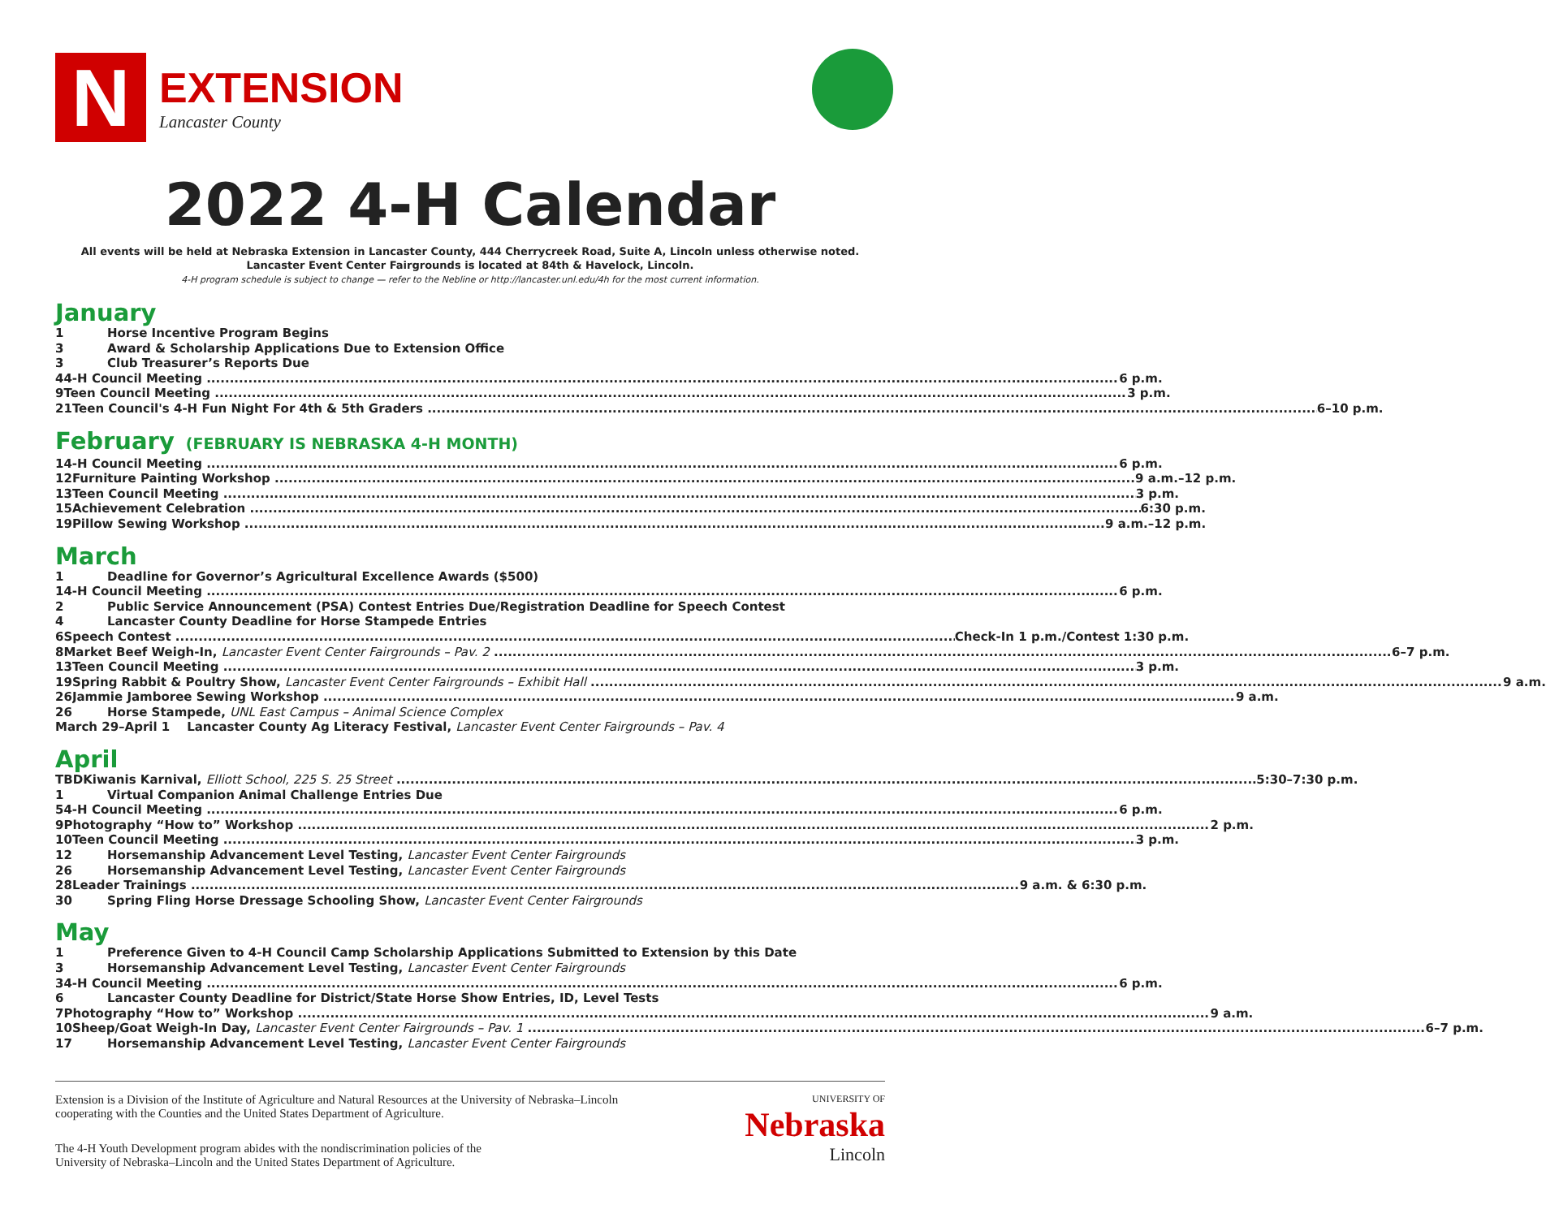N
EXTENSION
Lancaster County
2022 4-H Calendar
All events will be held at Nebraska Extension in Lancaster County, 444 Cherrycreek Road, Suite A, Lincoln unless otherwise noted.
Lancaster Event Center Fairgrounds is located at 84th & Havelock, Lincoln.
4-H program schedule is subject to change — refer to the Nebline or http://lancaster.unl.edu/4h for the most current information.
January
1 Horse Incentive Program Begins
3 Award & Scholarship Applications Due to Extension Office
3 Club Treasurer’s Reports Due
4 4-H Council Meeting 6 p.m.
9 Teen Council Meeting 3 p.m.
21 Teen Council's 4-H Fun Night For 4th & 5th Graders 6–10 p.m.
February (FEBRUARY IS NEBRASKA 4-H MONTH)
1 4-H Council Meeting 6 p.m.
12 Furniture Painting Workshop 9 a.m.–12 p.m.
13 Teen Council Meeting 3 p.m.
15 Achievement Celebration 6:30 p.m.
19 Pillow Sewing Workshop 9 a.m.–12 p.m.
March
1 Deadline for Governor’s Agricultural Excellence Awards ($500)
1 4-H Council Meeting 6 p.m.
2 Public Service Announcement (PSA) Contest Entries Due/Registration Deadline for Speech Contest
4 Lancaster County Deadline for Horse Stampede Entries
6 Speech Contest Check-In 1 p.m./Contest 1:30 p.m.
8 Market Beef Weigh-In, Lancaster Event Center Fairgrounds – Pav. 2 6–7 p.m.
13 Teen Council Meeting 3 p.m.
19 Spring Rabbit & Poultry Show, Lancaster Event Center Fairgrounds – Exhibit Hall 9 a.m.
26 Jammie Jamboree Sewing Workshop 9 a.m.
26 Horse Stampede, UNL East Campus – Animal Science Complex
March 29–April 1 Lancaster County Ag Literacy Festival, Lancaster Event Center Fairgrounds – Pav. 4
April
TBD Kiwanis Karnival, Elliott School, 225 S. 25 Street 5:30–7:30 p.m.
1 Virtual Companion Animal Challenge Entries Due
5 4-H Council Meeting 6 p.m.
9 Photography “How to” Workshop 2 p.m.
10 Teen Council Meeting 3 p.m.
12 Horsemanship Advancement Level Testing, Lancaster Event Center Fairgrounds
26 Horsemanship Advancement Level Testing, Lancaster Event Center Fairgrounds
28 Leader Trainings 9 a.m. & 6:30 p.m.
30 Spring Fling Horse Dressage Schooling Show, Lancaster Event Center Fairgrounds
May
1 Preference Given to 4-H Council Camp Scholarship Applications Submitted to Extension by this Date
3 Horsemanship Advancement Level Testing, Lancaster Event Center Fairgrounds
3 4-H Council Meeting 6 p.m.
6 Lancaster County Deadline for District/State Horse Show Entries, ID, Level Tests
7 Photography “How to” Workshop 9 a.m.
10 Sheep/Goat Weigh-In Day, Lancaster Event Center Fairgrounds – Pav. 1 6–7 p.m.
17 Horsemanship Advancement Level Testing, Lancaster Event Center Fairgrounds
Extension is a Division of the Institute of Agriculture and Natural Resources at the University of Nebraska–Lincoln
cooperating with the Counties and the United States Department of Agriculture.
The 4-H Youth Development program abides with the nondiscrimination policies of the
University of Nebraska–Lincoln and the United States Department of Agriculture.
UNIVERSITY OF
Nebraska
Lincoln